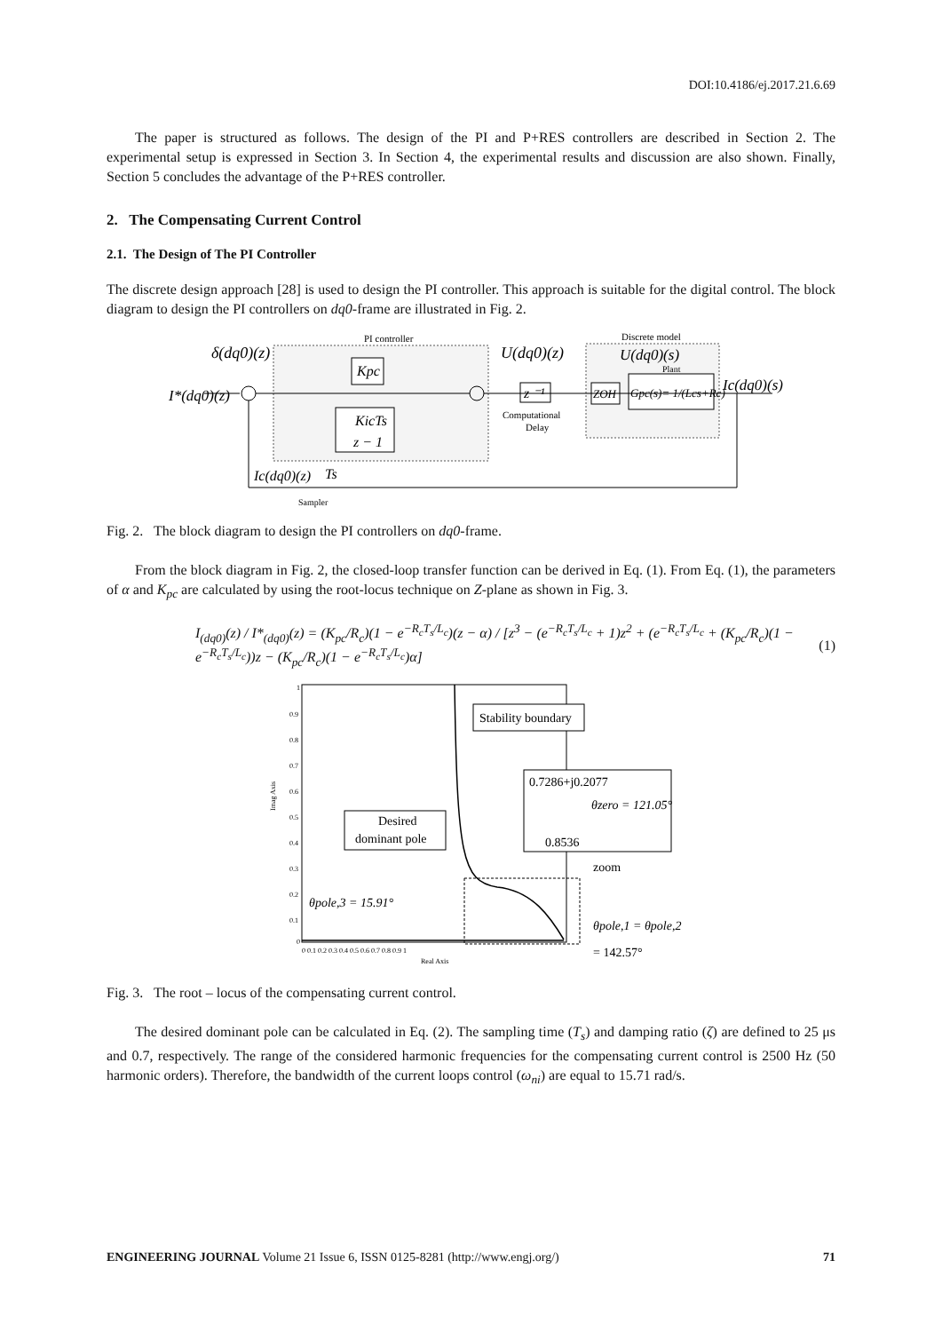DOI:10.4186/ej.2017.21.6.69
The paper is structured as follows. The design of the PI and P+RES controllers are described in Section 2. The experimental setup is expressed in Section 3. In Section 4, the experimental results and discussion are also shown. Finally, Section 5 concludes the advantage of the P+RES controller.
2. The Compensating Current Control
2.1. The Design of The PI Controller
The discrete design approach [28] is used to design the PI controller. This approach is suitable for the digital control. The block diagram to design the PI controllers on dq0-frame are illustrated in Fig. 2.
PI controller
Discrete model
δ(dq0)(z)
I*(dq0)(z)
Kpc
KicTs
z − 1
U(dq0)(z)
z ⁻¹
Computational
Delay
ZOH
Gpc(s)= 1/(Lcs+Rc)
U(dq0)(s)
Plant
Ic(dq0)(s)
Ic(dq0)(z)
Ts
Sampler
Fig. 2. The block diagram to design the PI controllers on dq0-frame.
From the block diagram in Fig. 2, the closed-loop transfer function can be derived in Eq. (1). From Eq. (1), the parameters of α and K<sub>pc</sub> are calculated by using the root-locus technique on Z-plane as shown in Fig. 3.
I<sub>(dq0)</sub>(z) / I*<sub>(dq0)</sub>(z) = (K<sub>pc</sub>/R<sub>c</sub>)(1 − e<sup>−R<sub>c</sub>T<sub>s</sub>/L<sub>c</sub></sup>)(z − α) / [z<sup>3</sup> − (e<sup>−R<sub>c</sub>T<sub>s</sub>/L<sub>c</sub></sup> + 1)z<sup>2</sup> + (e<sup>−R<sub>c</sub>T<sub>s</sub>/L<sub>c</sub></sup> + (K<sub>pc</sub>/R<sub>c</sub>)(1 − e<sup>−R<sub>c</sub>T<sub>s</sub>/L<sub>c</sub></sup>))z − (K<sub>pc</sub>/R<sub>c</sub>)(1 − e<sup>−R<sub>c</sub>T<sub>s</sub>/L<sub>c</sub></sup>)α] (1)
Imag Axis
1
0.9
0.8
0.7
0.6
0.5
0.4
0.3
0.2
0.1
0
0 0.1 0.2 0.3 0.4 0.5 0.6 0.7 0.8 0.9 1
Real Axis
Stability boundary
Desired
dominant pole
0.7286+j0.2077
θzero = 121.05°
0.8536
zoom
θpole,3 = 15.91°
θpole,1 = θpole,2
= 142.57°
Fig. 3. The root – locus of the compensating current control.
The desired dominant pole can be calculated in Eq. (2). The sampling time (T<sub>s</sub>) and damping ratio (ζ) are defined to 25 μs and 0.7, respectively. The range of the considered harmonic frequencies for the compensating current control is 2500 Hz (50 harmonic orders). Therefore, the bandwidth of the current loops control (ω<sub>ni</sub>) are equal to 15.71 rad/s.
ENGINEERING JOURNAL Volume 21 Issue 6, ISSN 0125-8281 (http://www.engj.org/) 71